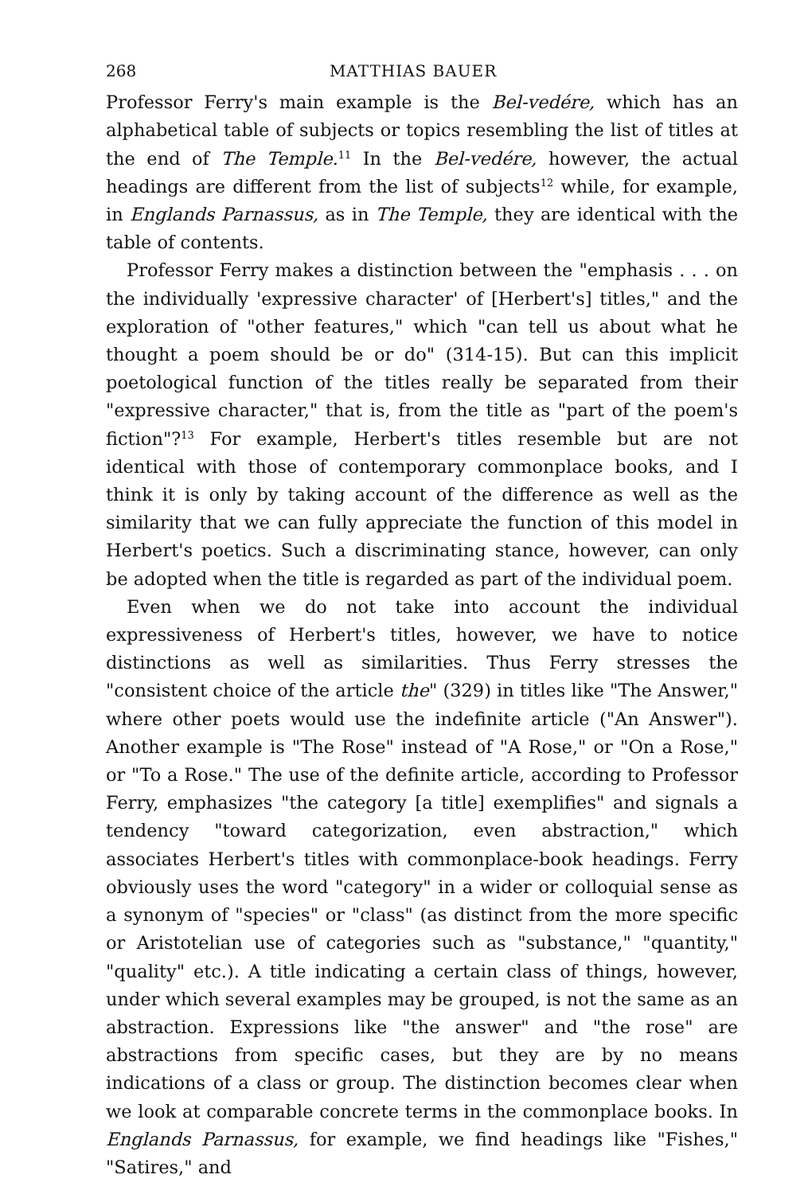268 MATTHIAS BAUER
Professor Ferry's main example is the Bel-vedére, which has an alphabetical table of subjects or topics resembling the list of titles at the end of The Temple.<sup>11</sup> In the Bel-vedére, however, the actual headings are different from the list of subjects<sup>12</sup> while, for example, in Englands Parnassus, as in The Temple, they are identical with the table of contents.
Professor Ferry makes a distinction between the "emphasis . . . on the individually 'expressive character' of [Herbert's] titles," and the exploration of "other features," which "can tell us about what he thought a poem should be or do" (314-15). But can this implicit poetological function of the titles really be separated from their "expressive character," that is, from the title as "part of the poem's fiction"?<sup>13</sup> For example, Herbert's titles resemble but are not identical with those of contemporary commonplace books, and I think it is only by taking account of the difference as well as the similarity that we can fully appreciate the function of this model in Herbert's poetics. Such a discriminating stance, however, can only be adopted when the title is regarded as part of the individual poem.
Even when we do not take into account the individual expressiveness of Herbert's titles, however, we have to notice distinctions as well as similarities. Thus Ferry stresses the "consistent choice of the article the" (329) in titles like "The Answer," where other poets would use the indefinite article ("An Answer"). Another example is "The Rose" instead of "A Rose," or "On a Rose," or "To a Rose." The use of the definite article, according to Professor Ferry, emphasizes "the category [a title] exemplifies" and signals a tendency "toward categorization, even abstraction," which associates Herbert's titles with commonplace-book headings. Ferry obviously uses the word "category" in a wider or colloquial sense as a synonym of "species" or "class" (as distinct from the more specific or Aristotelian use of categories such as "substance," "quantity," "quality" etc.). A title indicating a certain class of things, however, under which several examples may be grouped, is not the same as an abstraction. Expressions like "the answer" and "the rose" are abstractions from specific cases, but they are by no means indications of a class or group. The distinction becomes clear when we look at comparable concrete terms in the commonplace books. In Englands Parnassus, for example, we find headings like "Fishes," "Satires," and